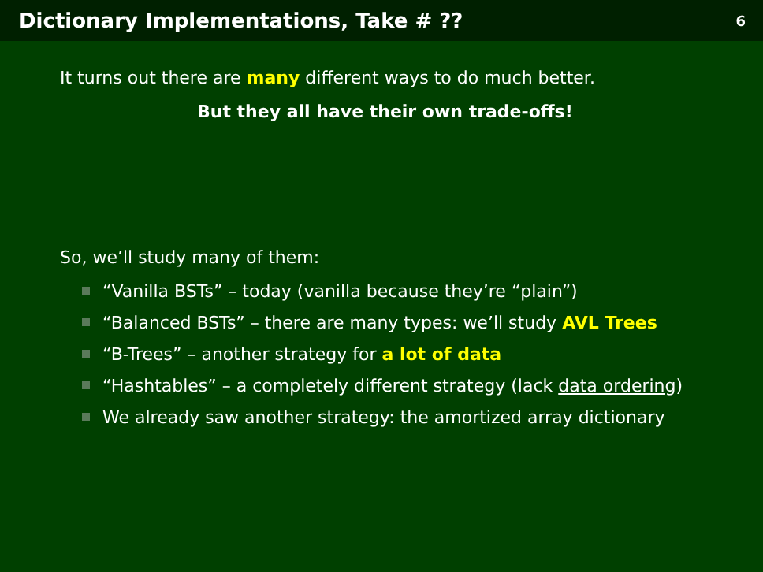Dictionary Implementations, Take # ??
6
It turns out there are many different ways to do much better.
But they all have their own trade-offs!
So, we’ll study many of them:
“Vanilla BSTs” – today (vanilla because they’re “plain”)
“Balanced BSTs” – there are many types: we’ll study AVL Trees
“B-Trees” – another strategy for a lot of data
“Hashtables” – a completely different strategy (lack data ordering)
We already saw another strategy: the amortized array dictionary